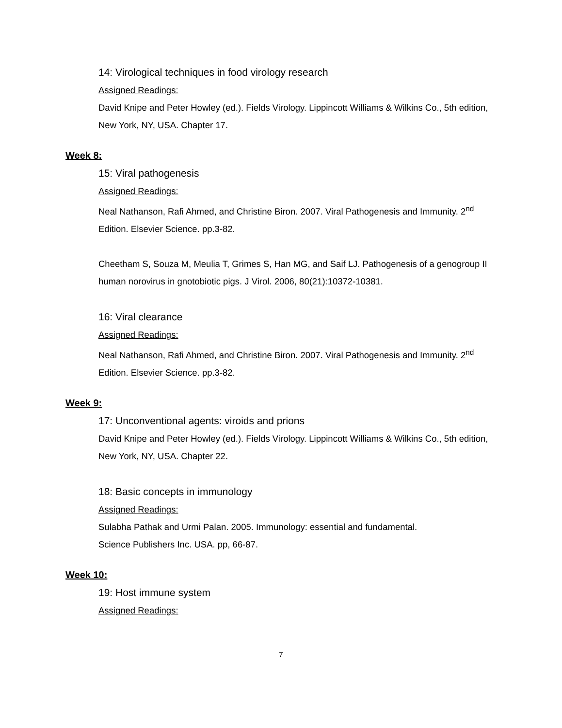14: Virological techniques in food virology research
Assigned Readings:
David Knipe and Peter Howley (ed.). Fields Virology. Lippincott Williams & Wilkins Co., 5th edition, New York, NY, USA. Chapter 17.
Week 8:
15: Viral pathogenesis
Assigned Readings:
Neal Nathanson, Rafi Ahmed, and Christine Biron. 2007. Viral Pathogenesis and Immunity. 2<sup>nd</sup> Edition. Elsevier Science. pp.3-82.
Cheetham S, Souza M, Meulia T, Grimes S, Han MG, and Saif LJ. Pathogenesis of a genogroup II human norovirus in gnotobiotic pigs. J Virol. 2006, 80(21):10372-10381.
16: Viral clearance
Assigned Readings:
Neal Nathanson, Rafi Ahmed, and Christine Biron. 2007. Viral Pathogenesis and Immunity. 2<sup>nd</sup> Edition. Elsevier Science. pp.3-82.
Week 9:
17: Unconventional agents: viroids and prions
David Knipe and Peter Howley (ed.). Fields Virology. Lippincott Williams & Wilkins Co., 5th edition, New York, NY, USA. Chapter 22.
18: Basic concepts in immunology
Assigned Readings:
Sulabha Pathak and Urmi Palan. 2005. Immunology: essential and fundamental.
Science Publishers Inc. USA. pp, 66-87.
Week 10:
19: Host immune system
Assigned Readings:
7